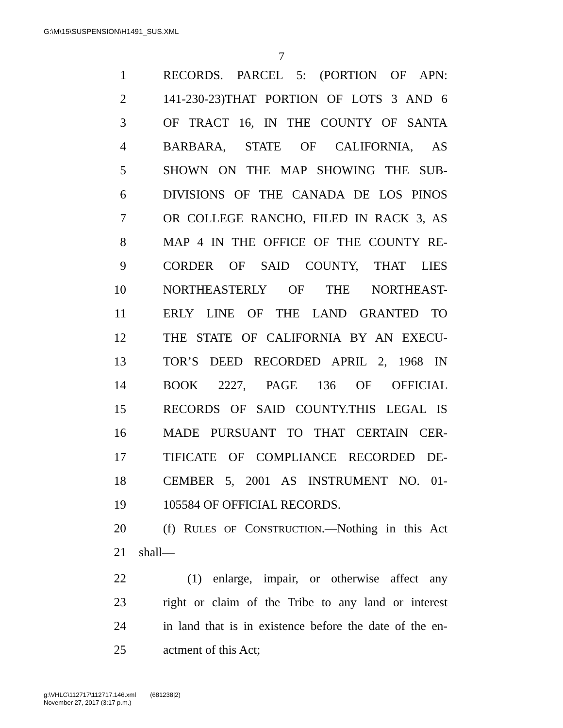G:\M\15\SUSPENSION\H1491_SUS.XML
7
1 RECORDS. PARCEL 5: (PORTION OF APN:
2 141-230-23)THAT PORTION OF LOTS 3 AND 6
3 OF TRACT 16, IN THE COUNTY OF SANTA
4 BARBARA, STATE OF CALIFORNIA, AS
5 SHOWN ON THE MAP SHOWING THE SUB-
6 DIVISIONS OF THE CANADA DE LOS PINOS
7 OR COLLEGE RANCHO, FILED IN RACK 3, AS
8 MAP 4 IN THE OFFICE OF THE COUNTY RE-
9 CORDER OF SAID COUNTY, THAT LIES
10 NORTHEASTERLY OF THE NORTHEAST-
11 ERLY LINE OF THE LAND GRANTED TO
12 THE STATE OF CALIFORNIA BY AN EXECU-
13 TOR’S DEED RECORDED APRIL 2, 1968 IN
14 BOOK 2227, PAGE 136 OF OFFICIAL
15 RECORDS OF SAID COUNTY.THIS LEGAL IS
16 MADE PURSUANT TO THAT CERTAIN CER-
17 TIFICATE OF COMPLIANCE RECORDED DE-
18 CEMBER 5, 2001 AS INSTRUMENT NO. 01-
19 105584 OF OFFICIAL RECORDS.
20 (f) RULES OF CONSTRUCTION.—Nothing in this Act
21 shall—
22 (1) enlarge, impair, or otherwise affect any
23 right or claim of the Tribe to any land or interest
24 in land that is in existence before the date of the en-
25 actment of this Act;
g:\VHLC\112717\112717.146.xml (681238|2)
November 27, 2017 (3:17 p.m.)